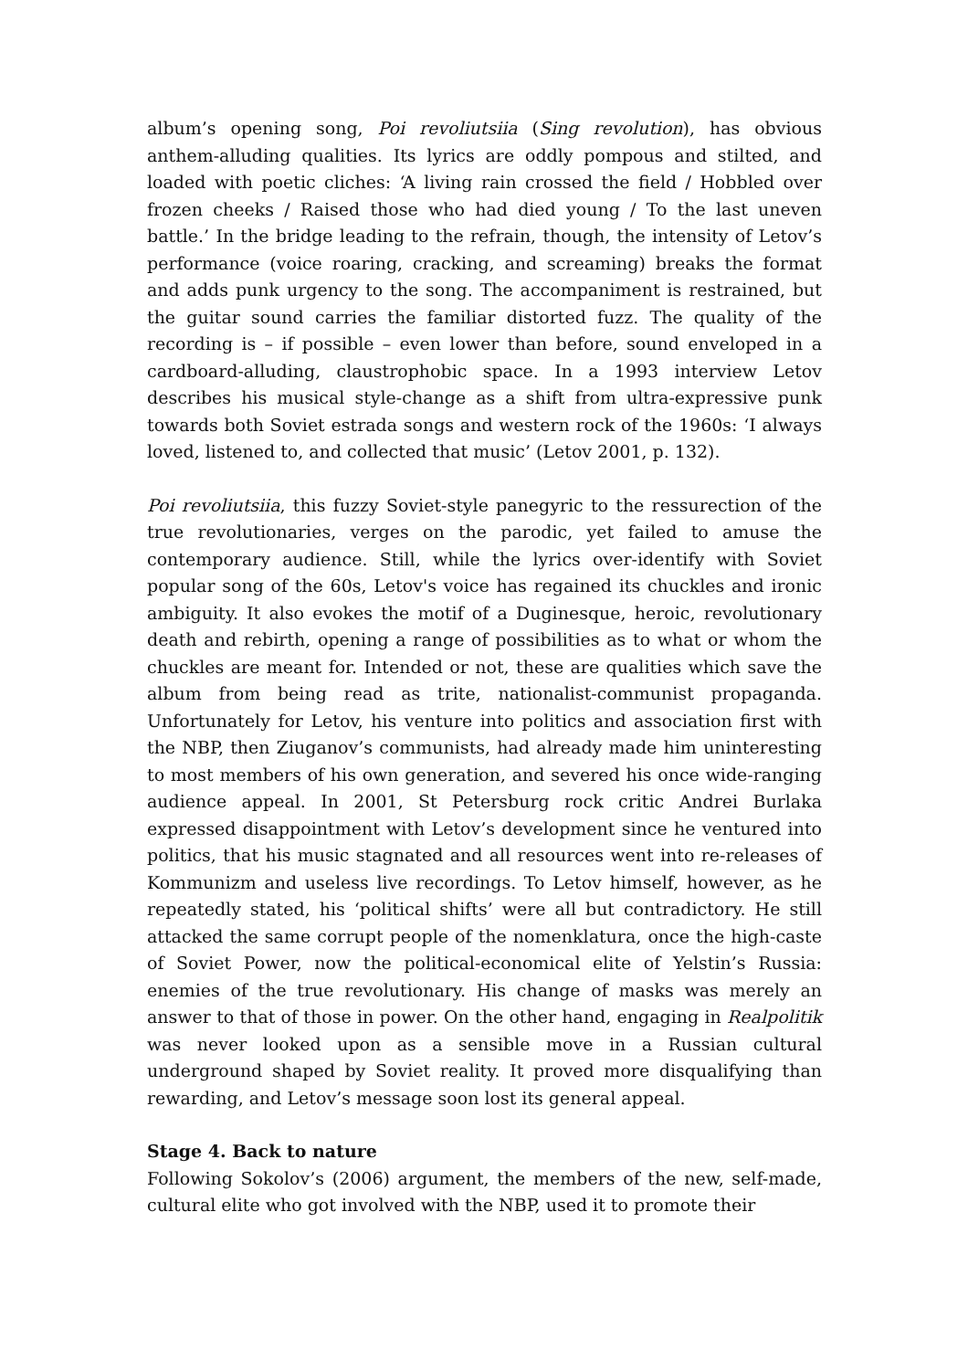album’s opening song, Poi revoliutsiia (Sing revolution), has obvious anthem-alluding qualities. Its lyrics are oddly pompous and stilted, and loaded with poetic cliches: ‘A living rain crossed the field / Hobbled over frozen cheeks / Raised those who had died young / To the last uneven battle.’ In the bridge leading to the refrain, though, the intensity of Letov’s performance (voice roaring, cracking, and screaming) breaks the format and adds punk urgency to the song. The accompaniment is restrained, but the guitar sound carries the familiar distorted fuzz. The quality of the recording is – if possible – even lower than before, sound enveloped in a cardboard-alluding, claustrophobic space. In a 1993 interview Letov describes his musical style-change as a shift from ultra-expressive punk towards both Soviet estrada songs and western rock of the 1960s: ‘I always loved, listened to, and collected that music’ (Letov 2001, p. 132).
Poi revoliutsiia, this fuzzy Soviet-style panegyric to the ressurection of the true revolutionaries, verges on the parodic, yet failed to amuse the contemporary audience. Still, while the lyrics over-identify with Soviet popular song of the 60s, Letov's voice has regained its chuckles and ironic ambiguity. It also evokes the motif of a Duginesque, heroic, revolutionary death and rebirth, opening a range of possibilities as to what or whom the chuckles are meant for. Intended or not, these are qualities which save the album from being read as trite, nationalist-communist propaganda. Unfortunately for Letov, his venture into politics and association first with the NBP, then Ziuganov’s communists, had already made him uninteresting to most members of his own generation, and severed his once wide-ranging audience appeal. In 2001, St Petersburg rock critic Andrei Burlaka expressed disappointment with Letov’s development since he ventured into politics, that his music stagnated and all resources went into re-releases of Kommunizm and useless live recordings. To Letov himself, however, as he repeatedly stated, his ‘political shifts’ were all but contradictory. He still attacked the same corrupt people of the nomenklatura, once the high-caste of Soviet Power, now the political-economical elite of Yelstin’s Russia: enemies of the true revolutionary. His change of masks was merely an answer to that of those in power. On the other hand, engaging in Realpolitik was never looked upon as a sensible move in a Russian cultural underground shaped by Soviet reality. It proved more disqualifying than rewarding, and Letov’s message soon lost its general appeal.
Stage 4. Back to nature
Following Sokolov’s (2006) argument, the members of the new, self-made, cultural elite who got involved with the NBP, used it to promote their